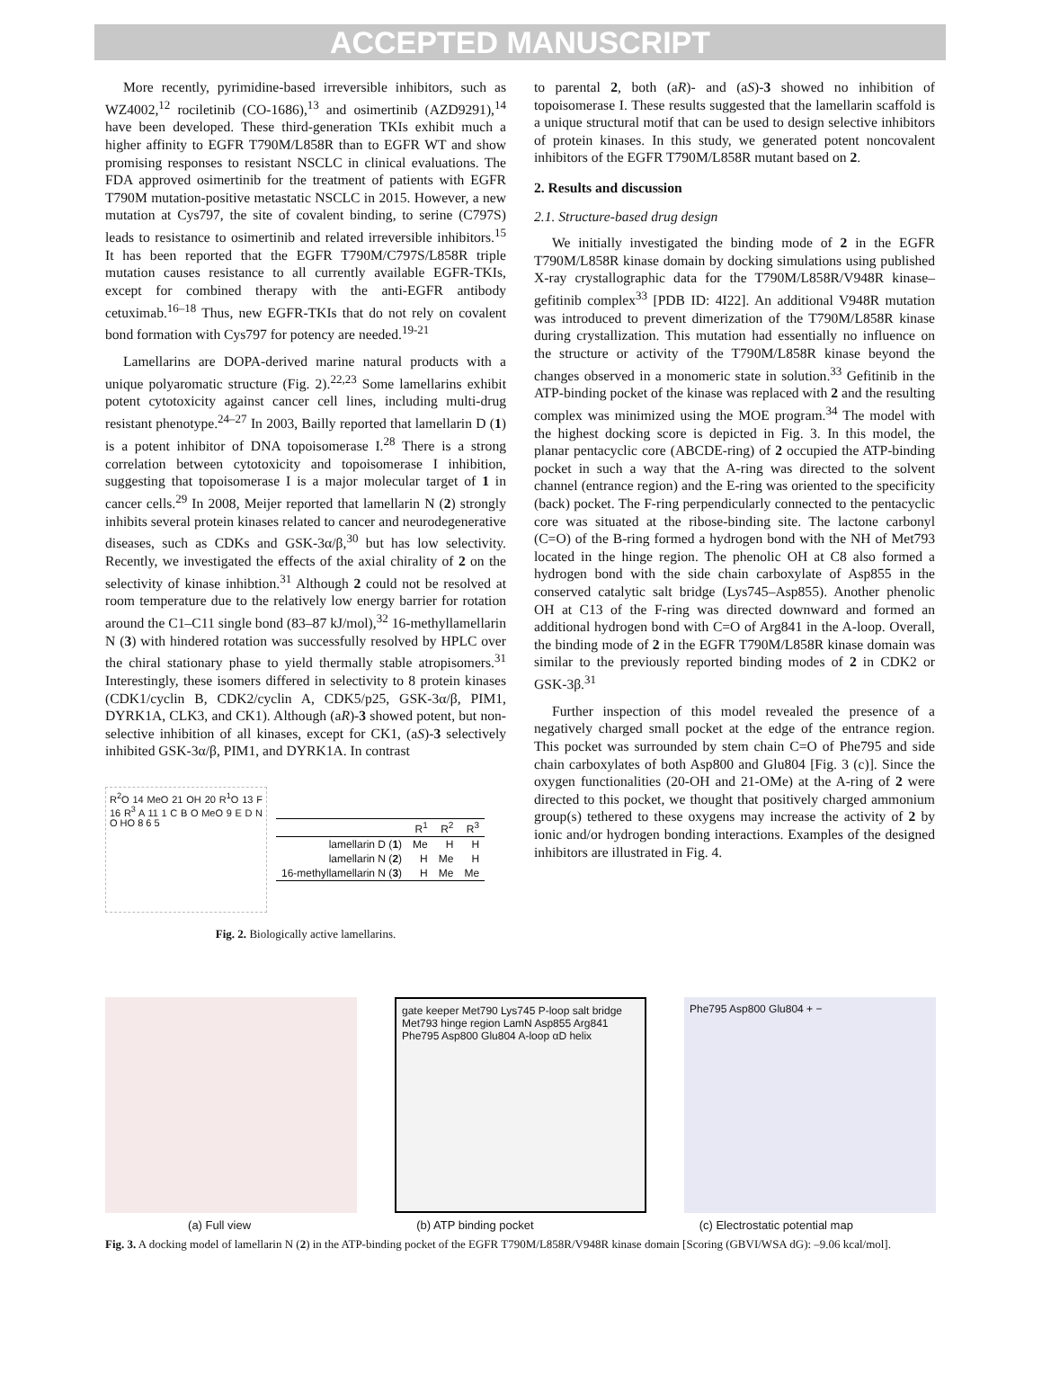ACCEPTED MANUSCRIPT
More recently, pyrimidine-based irreversible inhibitors, such as WZ4002,<sup>12</sup> rociletinib (CO-1686),<sup>13</sup> and osimertinib (AZD9291),<sup>14</sup> have been developed. These third-generation TKIs exhibit much a higher affinity to EGFR T790M/L858R than to EGFR WT and show promising responses to resistant NSCLC in clinical evaluations. The FDA approved osimertinib for the treatment of patients with EGFR T790M mutation-positive metastatic NSCLC in 2015. However, a new mutation at Cys797, the site of covalent binding, to serine (C797S) leads to resistance to osimertinib and related irreversible inhibitors.<sup>15</sup> It has been reported that the EGFR T790M/C797S/L858R triple mutation causes resistance to all currently available EGFR-TKIs, except for combined therapy with the anti-EGFR antibody cetuximab.<sup>16–18</sup> Thus, new EGFR-TKIs that do not rely on covalent bond formation with Cys797 for potency are needed.<sup>19-21</sup>
Lamellarins are DOPA-derived marine natural products with a unique polyaromatic structure (Fig. 2).<sup>22,23</sup> Some lamellarins exhibit potent cytotoxicity against cancer cell lines, including multi-drug resistant phenotype.<sup>24–27</sup> In 2003, Bailly reported that lamellarin D (1) is a potent inhibitor of DNA topoisomerase I.<sup>28</sup> There is a strong correlation between cytotoxicity and topoisomerase I inhibition, suggesting that topoisomerase I is a major molecular target of 1 in cancer cells.<sup>29</sup> In 2008, Meijer reported that lamellarin N (2) strongly inhibits several protein kinases related to cancer and neurodegenerative diseases, such as CDKs and GSK-3α/β,<sup>30</sup> but has low selectivity. Recently, we investigated the effects of the axial chirality of 2 on the selectivity of kinase inhibtion.<sup>31</sup> Although 2 could not be resolved at room temperature due to the relatively low energy barrier for rotation around the C1–C11 single bond (83–87 kJ/mol),<sup>32</sup> 16-methyllamellarin N (3) with hindered rotation was successfully resolved by HPLC over the chiral stationary phase to yield thermally stable atropisomers.<sup>31</sup> Interestingly, these isomers differed in selectivity to 8 protein kinases (CDK1/cyclin B, CDK2/cyclin A, CDK5/p25, GSK-3α/β, PIM1, DYRK1A, CLK3, and CK1). Although (aR)-3 showed potent, but non-selective inhibition of all kinases, except for CK1, (aS)-3 selectively inhibited GSK-3α/β, PIM1, and DYRK1A. In contrast
R<sup>2</sup>O 14 MeO 21 OH 20 R<sup>1</sup>O 13 F 16 R<sup>3</sup> A 11 1 C B O MeO 9 E D N O HO 8 6 5
| | R<sup>1</sup> | R<sup>2</sup> | R<sup>3</sup> |
| --- | --- | --- | --- |
| lamellarin D ( 1 ) | Me | H | H |
| lamellarin N ( 2 ) | H | Me | H |
| 16-methyllamellarin N ( 3 ) | H | Me | Me |
Fig. 2. Biologically active lamellarins.
to parental 2, both (aR)- and (aS)-3 showed no inhibition of topoisomerase I. These results suggested that the lamellarin scaffold is a unique structural motif that can be used to design selective inhibitors of protein kinases. In this study, we generated potent noncovalent inhibitors of the EGFR T790M/L858R mutant based on 2.
2. Results and discussion
2.1. Structure-based drug design
We initially investigated the binding mode of 2 in the EGFR T790M/L858R kinase domain by docking simulations using published X-ray crystallographic data for the T790M/L858R/V948R kinase–gefitinib complex<sup>33</sup> [PDB ID: 4I22]. An additional V948R mutation was introduced to prevent dimerization of the T790M/L858R kinase during crystallization. This mutation had essentially no influence on the structure or activity of the T790M/L858R kinase beyond the changes observed in a monomeric state in solution.<sup>33</sup> Gefitinib in the ATP-binding pocket of the kinase was replaced with 2 and the resulting complex was minimized using the MOE program.<sup>34</sup> The model with the highest docking score is depicted in Fig. 3. In this model, the planar pentacyclic core (ABCDE-ring) of 2 occupied the ATP-binding pocket in such a way that the A-ring was directed to the solvent channel (entrance region) and the E-ring was oriented to the specificity (back) pocket. The F-ring perpendicularly connected to the pentacyclic core was situated at the ribose-binding site. The lactone carbonyl (C=O) of the B-ring formed a hydrogen bond with the NH of Met793 located in the hinge region. The phenolic OH at C8 also formed a hydrogen bond with the side chain carboxylate of Asp855 in the conserved catalytic salt bridge (Lys745–Asp855). Another phenolic OH at C13 of the F-ring was directed downward and formed an additional hydrogen bond with C=O of Arg841 in the A-loop. Overall, the binding mode of 2 in the EGFR T790M/L858R kinase domain was similar to the previously reported binding modes of 2 in CDK2 or GSK-3β.<sup>31</sup>
Further inspection of this model revealed the presence of a negatively charged small pocket at the edge of the entrance region. This pocket was surrounded by stem chain C=O of Phe795 and side chain carboxylates of both Asp800 and Glu804 [Fig. 3 (c)]. Since the oxygen functionalities (20-OH and 21-OMe) at the A-ring of 2 were directed to this pocket, we thought that positively charged ammonium group(s) tethered to these oxygens may increase the activity of 2 by ionic and/or hydrogen bonding interactions. Examples of the designed inhibitors are illustrated in Fig. 4.
gate keeper Met790 Lys745 P-loop salt bridge Met793 hinge region LamN Asp855 Arg841 Phe795 Asp800 Glu804 A-loop αD helix
Phe795 Asp800 Glu804 + −
(a) Full view (b) ATP binding pocket (c) Electrostatic potential map
Fig. 3. A docking model of lamellarin N (2) in the ATP-binding pocket of the EGFR T790M/L858R/V948R kinase domain [Scoring (GBVI/WSA dG): –9.06 kcal/mol].